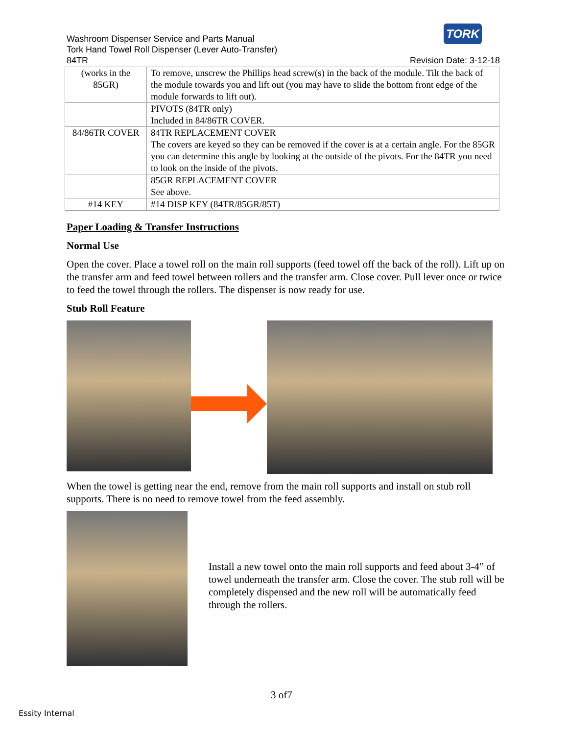TORK
Washroom Dispenser Service and Parts Manual
Tork Hand Towel Roll Dispenser (Lever Auto-Transfer)
84TR Revision Date: 3-12-18
| (works in the 85GR) | To remove, unscrew the Phillips head screw(s) in the back of the module. Tilt the back of the module towards you and lift out (you may have to slide the bottom front edge of the module forwards to lift out). |
| | PIVOTS (84TR only) Included in 84/86TR COVER. |
| 84/86TR COVER | 84TR REPLACEMENT COVER The covers are keyed so they can be removed if the cover is at a certain angle. For the 85GR you can determine this angle by looking at the outside of the pivots. For the 84TR you need to look on the inside of the pivots. |
| | 85GR REPLACEMENT COVER See above. |
| #14 KEY | #14 DISP KEY (84TR/85GR/85T) |
Paper Loading & Transfer Instructions
Normal Use
Open the cover. Place a towel roll on the main roll supports (feed towel off the back of the roll). Lift up on the transfer arm and feed towel between rollers and the transfer arm. Close cover. Pull lever once or twice to feed the towel through the rollers. The dispenser is now ready for use.
Stub Roll Feature
When the towel is getting near the end, remove from the main roll supports and install on stub roll supports. There is no need to remove towel from the feed assembly.
Install a new towel onto the main roll supports and feed about 3-4” of towel underneath the transfer arm. Close the cover. The stub roll will be completely dispensed and the new roll will be automatically feed through the rollers.
3 of7
Essity Internal